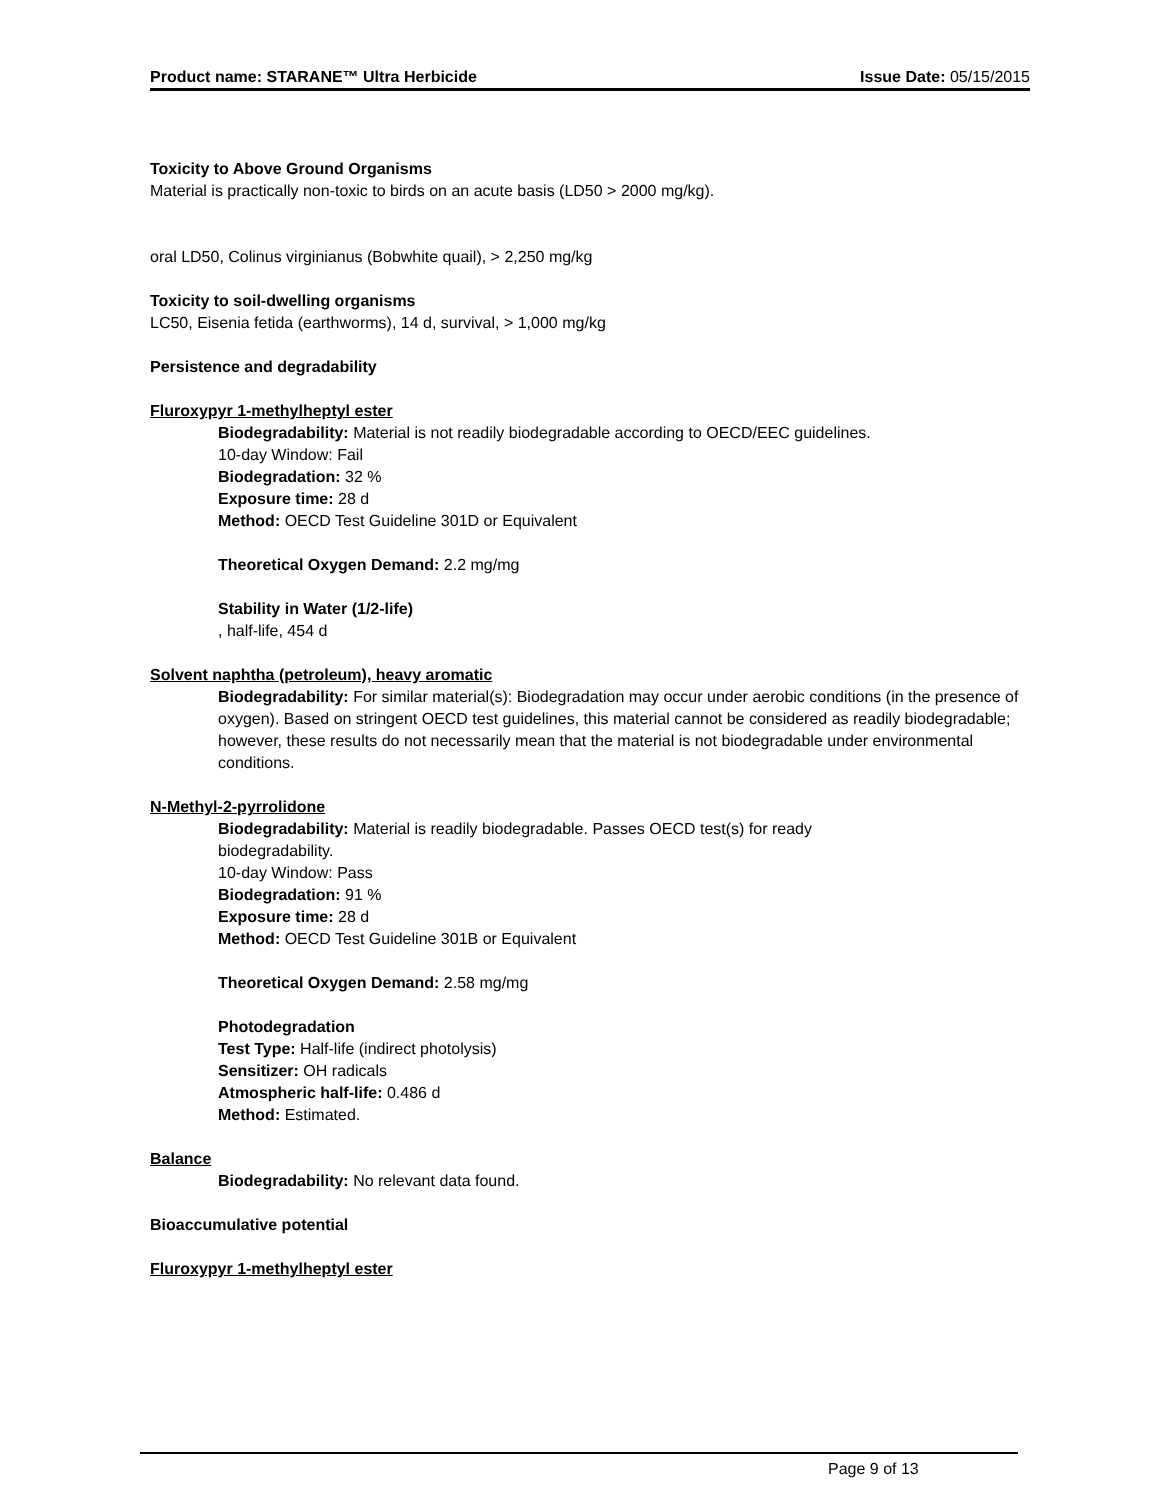Product name: STARANE™ Ultra Herbicide Issue Date: 05/15/2015
Toxicity to Above Ground Organisms
Material is practically non-toxic to birds on an acute basis (LD50 > 2000 mg/kg).
oral LD50, Colinus virginianus (Bobwhite quail), > 2,250 mg/kg
Toxicity to soil-dwelling organisms
LC50, Eisenia fetida (earthworms), 14 d, survival, > 1,000 mg/kg
Persistence and degradability
Fluroxypyr 1-methylheptyl ester
Biodegradability: Material is not readily biodegradable according to OECD/EEC guidelines.
10-day Window: Fail
Biodegradation: 32 %
Exposure time: 28 d
Method: OECD Test Guideline 301D or Equivalent
Theoretical Oxygen Demand: 2.2 mg/mg
Stability in Water (1/2-life)
, half-life, 454 d
Solvent naphtha (petroleum), heavy aromatic
Biodegradability: For similar material(s): Biodegradation may occur under aerobic conditions (in the presence of oxygen). Based on stringent OECD test guidelines, this material cannot be considered as readily biodegradable; however, these results do not necessarily mean that the material is not biodegradable under environmental conditions.
N-Methyl-2-pyrrolidone
Biodegradability: Material is readily biodegradable. Passes OECD test(s) for ready
biodegradability.
10-day Window: Pass
Biodegradation: 91 %
Exposure time: 28 d
Method: OECD Test Guideline 301B or Equivalent
Theoretical Oxygen Demand: 2.58 mg/mg
Photodegradation
Test Type: Half-life (indirect photolysis)
Sensitizer: OH radicals
Atmospheric half-life: 0.486 d
Method: Estimated.
Balance
Biodegradability: No relevant data found.
Bioaccumulative potential
Fluroxypyr 1-methylheptyl ester
Page 9 of 13